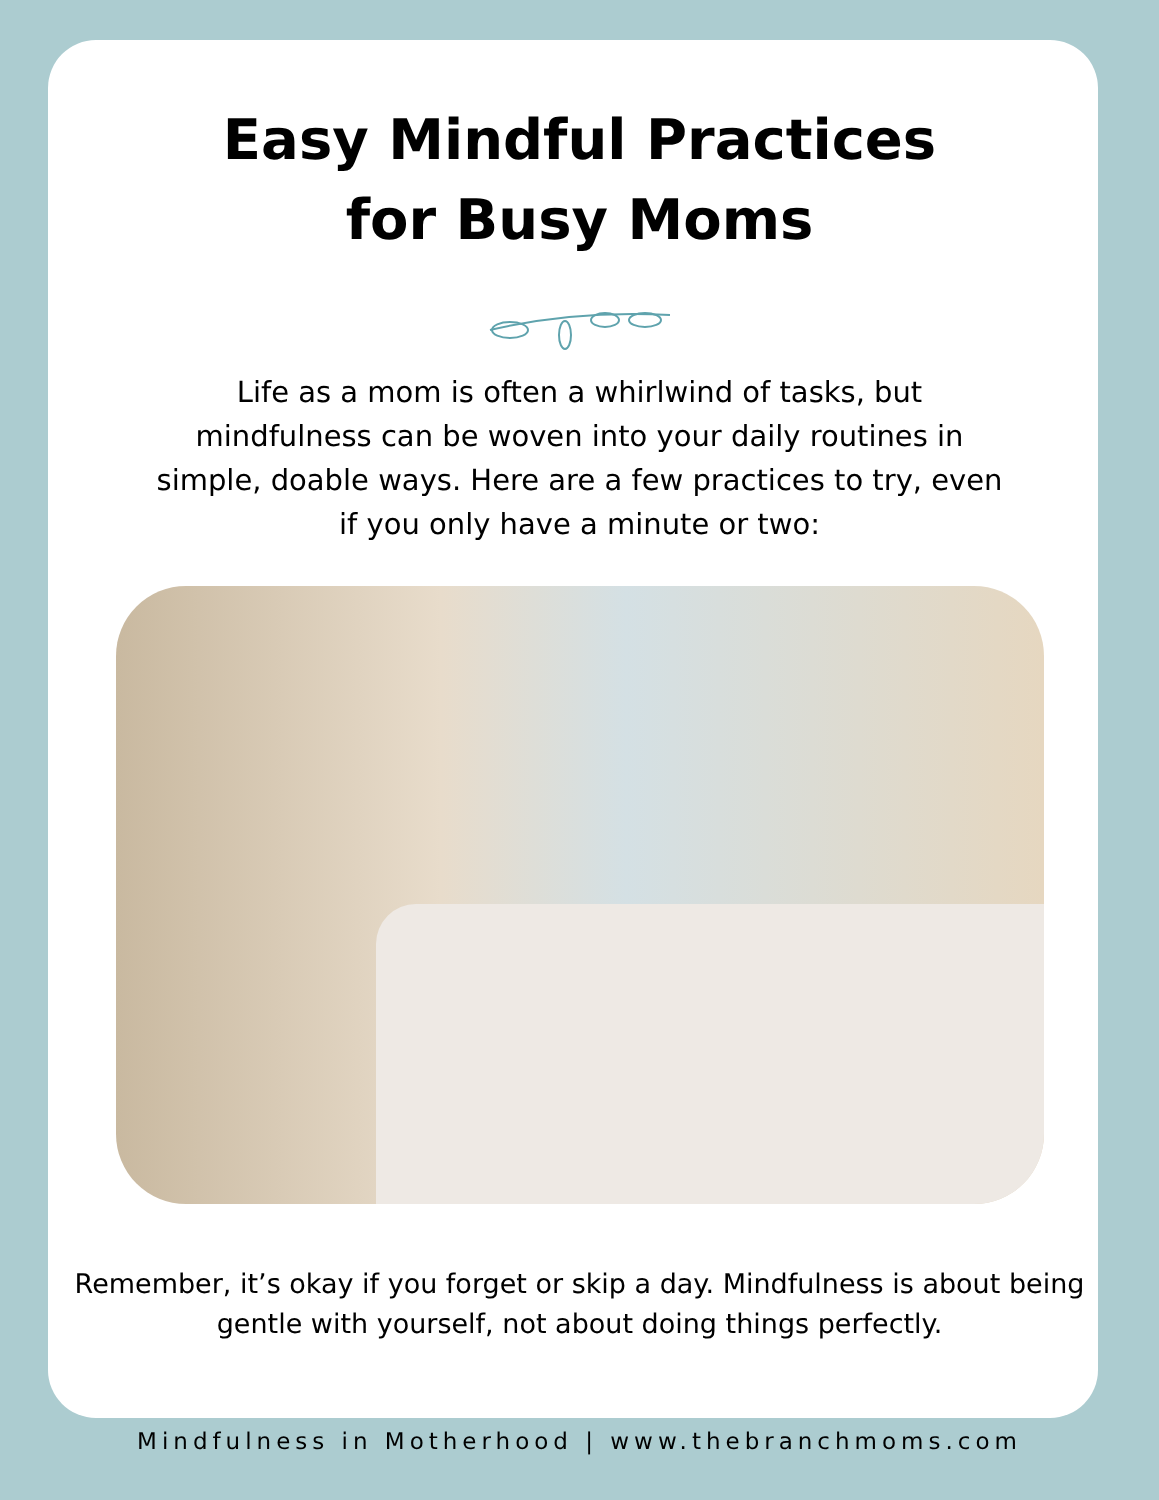Easy Mindful Practices
for Busy Moms
Life as a mom is often a whirlwind of tasks, but mindfulness can be woven into your daily routines in simple, doable ways. Here are a few practices to try, even if you only have a minute or two:
Remember, it’s okay if you forget or skip a day. Mindfulness is about being gentle with yourself, not about doing things perfectly.
Mindfulness in Motherhood | www.thebranchmoms.com